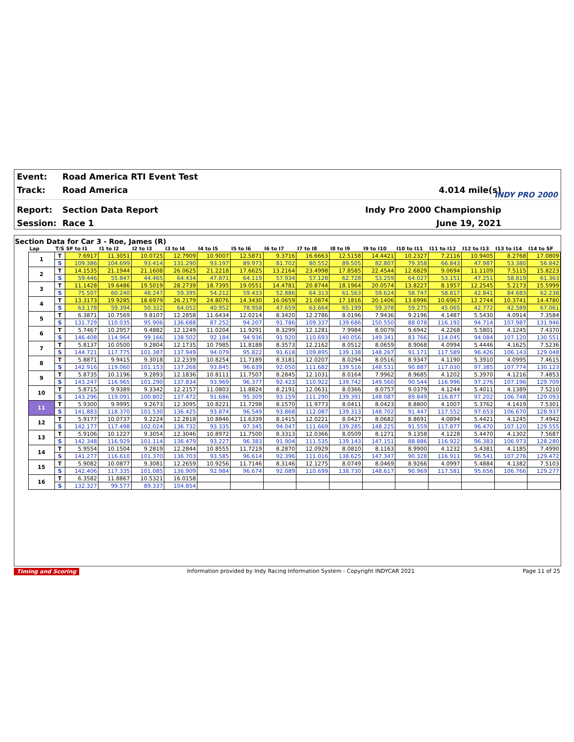Event: Road America RTI Event Test
Track: Road America 4.014 mile(s)
Report: Section Data Report Indy Pro 2000 Championship
Session: Race 1 June 19, 2021
INDY PRO 2000
Section Data for Car 3 - Roe, James (R)
| Lap | T/S | SF to I1 | I1 to I2 | I2 to I3 | I3 to I4 | I4 to I5 | I5 to I6 | I6 to I7 | I7 to I8 | I8 to I9 | I9 to I10 | I10 to I11 | I11 to I12 | I12 to I13 | I13 to I14 | I14 to SF |
| --- | --- | --- | --- | --- | --- | --- | --- | --- | --- | --- | --- | --- | --- | --- | --- | --- |
| 1 | T | 7.6917 | 11.3051 | 10.0725 | 12.7909 | 10.9007 | 12.5871 | 9.3716 | 16.6663 | 12.5158 | 14.4421 | 10.2327 | 7.2116 | 10.9405 | 8.2768 | 17.0809 |
| | S | 109.386 | 104.699 | 93.414 | 131.290 | 93.197 | 89.973 | 81.702 | 80.552 | 89.505 | 82.807 | 79.358 | 66.843 | 47.987 | 53.380 | 56.842 |
| 2 | T | 14.1535 | 21.1944 | 21.1608 | 26.0625 | 21.2218 | 17.6625 | 13.2164 | 23.4998 | 17.8585 | 22.4544 | 12.6829 | 9.0694 | 11.1109 | 7.5115 | 15.8223 |
| | S | 59.446 | 55.847 | 44.465 | 64.434 | 47.871 | 64.119 | 57.934 | 57.128 | 62.728 | 53.259 | 64.027 | 53.151 | 47.251 | 58.819 | 61.363 |
| 3 | T | 11.1428 | 19.6486 | 19.5019 | 28.2739 | 18.7395 | 19.0551 | 14.4781 | 20.8744 | 18.1964 | 20.0574 | 13.8227 | 8.1957 | 12.2545 | 5.2173 | 15.5999 |
| | S | 75.507 | 60.240 | 48.247 | 59.395 | 54.212 | 59.433 | 52.886 | 64.313 | 61.563 | 59.624 | 58.747 | 58.817 | 42.841 | 84.683 | 62.238 |
| 4 | T | 13.3173 | 19.9285 | 18.6979 | 26.2179 | 24.8076 | 14.3430 | 16.0659 | 21.0874 | 17.1816 | 20.1406 | 13.6996 | 10.6967 | 12.2744 | 10.3741 | 14.4780 |
| | S | 63.178 | 59.394 | 50.322 | 64.052 | 40.952 | 78.958 | 47.659 | 63.664 | 65.199 | 59.378 | 59.275 | 45.065 | 42.772 | 42.589 | 67.061 |
| 5 | T | 6.3871 | 10.7569 | 9.8107 | 12.2858 | 11.6434 | 12.0214 | 8.3420 | 12.2786 | 8.0196 | 7.9436 | 9.2196 | 4.1487 | 5.5430 | 4.0914 | 7.3584 |
| | S | 131.729 | 110.035 | 95.906 | 136.688 | 87.252 | 94.207 | 91.786 | 109.337 | 139.686 | 150.550 | 88.078 | 116.192 | 94.714 | 107.987 | 131.946 |
| 6 | T | 5.7467 | 10.2957 | 9.4882 | 12.1249 | 11.0204 | 11.9291 | 8.3299 | 12.1281 | 7.9984 | 8.0079 | 9.6942 | 4.2268 | 5.5801 | 4.1245 | 7.4370 |
| | S | 146.408 | 114.964 | 99.166 | 138.502 | 92.184 | 94.936 | 91.920 | 110.693 | 140.056 | 149.341 | 83.766 | 114.045 | 94.084 | 107.120 | 130.551 |
| 7 | T | 5.8137 | 10.0500 | 9.2804 | 12.1735 | 10.7985 | 11.8188 | 8.3573 | 12.2162 | 8.0512 | 8.0659 | 8.9068 | 4.0994 | 5.4446 | 4.1625 | 7.5236 |
| | S | 144.721 | 117.775 | 101.387 | 137.949 | 94.079 | 95.822 | 91.618 | 109.895 | 139.138 | 148.267 | 91.171 | 117.589 | 96.426 | 106.143 | 129.048 |
| 8 | T | 5.8871 | 9.9415 | 9.3018 | 12.2339 | 10.8254 | 11.7189 | 8.3181 | 12.0207 | 8.0294 | 8.0516 | 8.9347 | 4.1190 | 5.3910 | 4.0995 | 7.4615 |
| | S | 142.916 | 119.060 | 101.153 | 137.268 | 93.845 | 96.639 | 92.050 | 111.682 | 139.516 | 148.531 | 90.887 | 117.030 | 97.385 | 107.774 | 130.123 |
| 9 | T | 5.8735 | 10.1196 | 9.2893 | 12.1836 | 10.8111 | 11.7507 | 8.2845 | 12.1031 | 8.0164 | 7.9962 | 8.9685 | 4.1202 | 5.3970 | 4.1216 | 7.4853 |
| | S | 143.247 | 116.965 | 101.290 | 137.834 | 93.969 | 96.377 | 92.423 | 110.922 | 139.742 | 149.560 | 90.544 | 116.996 | 97.276 | 107.196 | 129.709 |
| 10 | T | 5.8715 | 9.9389 | 9.3342 | 12.2157 | 11.0803 | 11.8824 | 8.2191 | 12.0631 | 8.0366 | 8.0757 | 9.0379 | 4.1244 | 5.4011 | 4.1389 | 7.5210 |
| | S | 143.296 | 119.091 | 100.802 | 137.472 | 91.686 | 95.309 | 93.159 | 111.290 | 139.391 | 148.087 | 89.849 | 116.877 | 97.202 | 106.748 | 129.093 |
| 11 | T | 5.9300 | 9.9995 | 9.2673 | 12.3095 | 10.8221 | 11.7298 | 8.1570 | 11.9773 | 8.0411 | 8.0423 | 8.8800 | 4.1007 | 5.3762 | 4.1419 | 7.5301 |
| | S | 141.883 | 118.370 | 101.530 | 136.425 | 93.874 | 96.549 | 93.868 | 112.087 | 139.313 | 148.702 | 91.447 | 117.552 | 97.653 | 106.670 | 128.937 |
| 12 | T | 5.9177 | 10.0737 | 9.2224 | 12.2818 | 10.8846 | 11.6339 | 8.1415 | 12.0221 | 8.0427 | 8.0682 | 8.8691 | 4.0894 | 5.4421 | 4.1245 | 7.4942 |
| | S | 142.177 | 117.498 | 102.024 | 136.732 | 93.335 | 97.345 | 94.047 | 111.669 | 139.285 | 148.225 | 91.559 | 117.877 | 96.470 | 107.120 | 129.555 |
| 13 | T | 5.9106 | 10.1227 | 9.3054 | 12.3046 | 10.8972 | 11.7500 | 8.3313 | 12.0366 | 8.0509 | 8.1271 | 9.1358 | 4.1228 | 5.4470 | 4.1302 | 7.5687 |
| | S | 142.348 | 116.929 | 101.114 | 136.479 | 93.227 | 96.383 | 91.904 | 111.535 | 139.143 | 147.151 | 88.886 | 116.922 | 96.383 | 106.973 | 128.280 |
| 14 | T | 5.9554 | 10.1504 | 9.2819 | 12.2844 | 10.8555 | 11.7219 | 8.2870 | 12.0929 | 8.0810 | 8.1163 | 8.9900 | 4.1232 | 5.4381 | 4.1185 | 7.4990 |
| | S | 141.277 | 116.610 | 101.370 | 136.703 | 93.585 | 96.614 | 92.396 | 111.016 | 138.625 | 147.347 | 90.328 | 116.911 | 96.541 | 107.276 | 129.472 |
| 15 | T | 5.9082 | 10.0877 | 9.3081 | 12.2659 | 10.9256 | 11.7146 | 8.3146 | 12.1275 | 8.0749 | 8.0469 | 8.9266 | 4.0997 | 5.4884 | 4.1382 | 7.5103 |
| | S | 142.406 | 117.335 | 101.085 | 136.909 | 92.984 | 96.674 | 92.089 | 110.699 | 138.730 | 148.617 | 90.969 | 117.581 | 95.656 | 106.766 | 129.277 |
| 16 | T | 6.3582 | 11.8867 | 10.5321 | 16.0158 | | | | | | | | | | | |
| | S | 132.327 | 99.577 | 89.337 | 104.854 | | | | | | | | | | | |
Timing and Scoring Information provided by Indy Racing Information System - Copyright INDYCAR 2021 Page 11 of 25